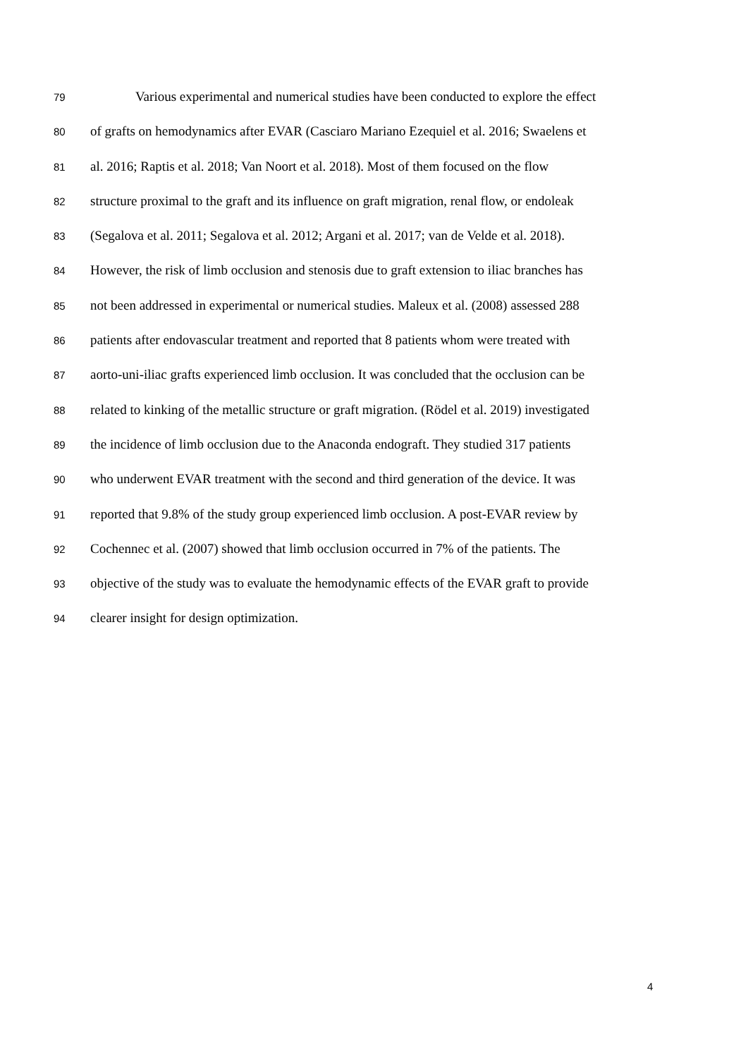79 Various experimental and numerical studies have been conducted to explore the effect
80 of grafts on hemodynamics after EVAR (Casciaro Mariano Ezequiel et al. 2016; Swaelens et
81 al. 2016; Raptis et al. 2018; Van Noort et al. 2018). Most of them focused on the flow
82 structure proximal to the graft and its influence on graft migration, renal flow, or endoleak
83 (Segalova et al. 2011; Segalova et al. 2012; Argani et al. 2017; van de Velde et al. 2018).
84 However, the risk of limb occlusion and stenosis due to graft extension to iliac branches has
85 not been addressed in experimental or numerical studies. Maleux et al. (2008) assessed 288
86 patients after endovascular treatment and reported that 8 patients whom were treated with
87 aorto-uni-iliac grafts experienced limb occlusion. It was concluded that the occlusion can be
88 related to kinking of the metallic structure or graft migration. (Rödel et al. 2019) investigated
89 the incidence of limb occlusion due to the Anaconda endograft. They studied 317 patients
90 who underwent EVAR treatment with the second and third generation of the device. It was
91 reported that 9.8% of the study group experienced limb occlusion. A post-EVAR review by
92 Cochennec et al. (2007) showed that limb occlusion occurred in 7% of the patients. The
93 objective of the study was to evaluate the hemodynamic effects of the EVAR graft to provide
94 clearer insight for design optimization.
4